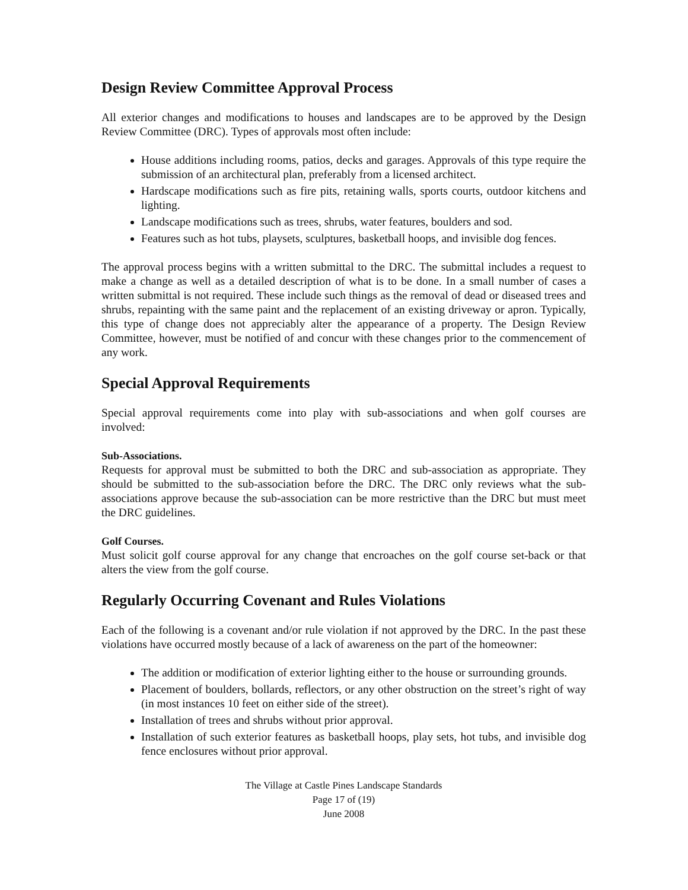Design Review Committee Approval Process
All exterior changes and modifications to houses and landscapes are to be approved by the Design Review Committee (DRC). Types of approvals most often include:
House additions including rooms, patios, decks and garages. Approvals of this type require the submission of an architectural plan, preferably from a licensed architect.
Hardscape modifications such as fire pits, retaining walls, sports courts, outdoor kitchens and lighting.
Landscape modifications such as trees, shrubs, water features, boulders and sod.
Features such as hot tubs, playsets, sculptures, basketball hoops, and invisible dog fences.
The approval process begins with a written submittal to the DRC. The submittal includes a request to make a change as well as a detailed description of what is to be done. In a small number of cases a written submittal is not required. These include such things as the removal of dead or diseased trees and shrubs, repainting with the same paint and the replacement of an existing driveway or apron. Typically, this type of change does not appreciably alter the appearance of a property. The Design Review Committee, however, must be notified of and concur with these changes prior to the commencement of any work.
Special Approval Requirements
Special approval requirements come into play with sub-associations and when golf courses are involved:
Sub-Associations.
Requests for approval must be submitted to both the DRC and sub-association as appropriate. They should be submitted to the sub-association before the DRC. The DRC only reviews what the sub-associations approve because the sub-association can be more restrictive than the DRC but must meet the DRC guidelines.
Golf Courses.
Must solicit golf course approval for any change that encroaches on the golf course set-back or that alters the view from the golf course.
Regularly Occurring Covenant and Rules Violations
Each of the following is a covenant and/or rule violation if not approved by the DRC. In the past these violations have occurred mostly because of a lack of awareness on the part of the homeowner:
The addition or modification of exterior lighting either to the house or surrounding grounds.
Placement of boulders, bollards, reflectors, or any other obstruction on the street’s right of way (in most instances 10 feet on either side of the street).
Installation of trees and shrubs without prior approval.
Installation of such exterior features as basketball hoops, play sets, hot tubs, and invisible dog fence enclosures without prior approval.
The Village at Castle Pines Landscape Standards
Page 17 of (19)
June 2008